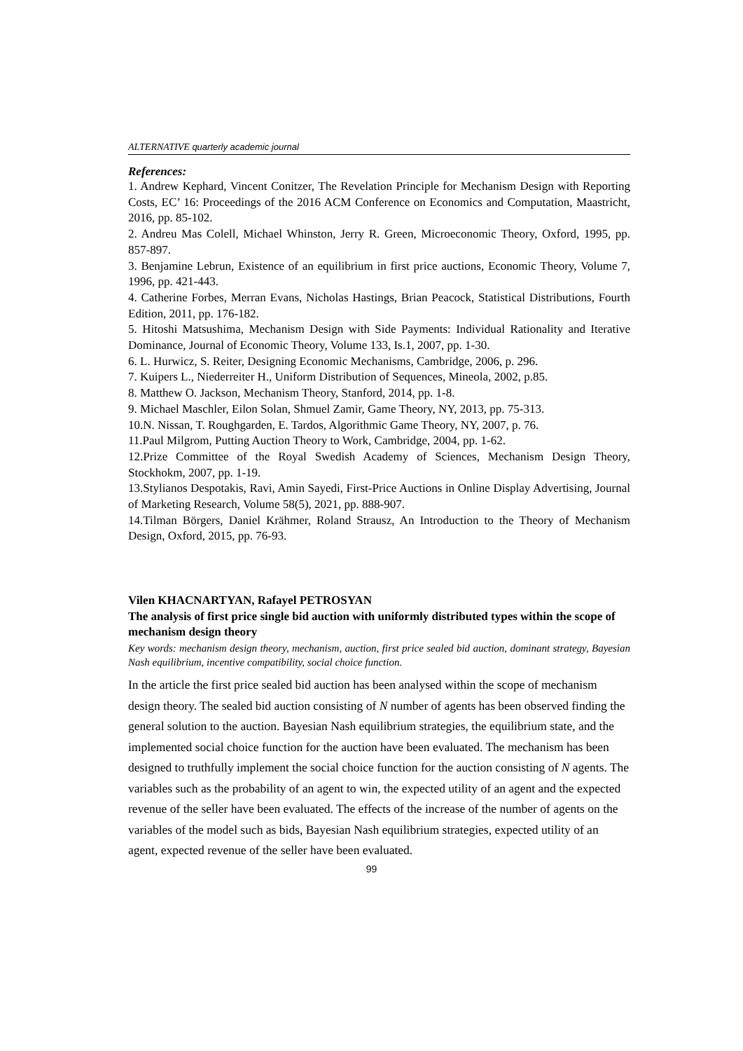ALTERNATIVE quarterly academic journal
References:
1. Andrew Kephard, Vincent Conitzer, The Revelation Principle for Mechanism Design with Reporting Costs, EC’ 16: Proceedings of the 2016 ACM Conference on Economics and Computation, Maastricht, 2016, pp. 85-102.
2. Andreu Mas Colell, Michael Whinston, Jerry R. Green, Microeconomic Theory, Oxford, 1995, pp. 857-897.
3. Benjamine Lebrun, Existence of an equilibrium in first price auctions, Economic Theory, Volume 7, 1996, pp. 421-443.
4. Catherine Forbes, Merran Evans, Nicholas Hastings, Brian Peacock, Statistical Distributions, Fourth Edition, 2011, pp. 176-182.
5. Hitoshi Matsushima, Mechanism Design with Side Payments: Individual Rationality and Iterative Dominance, Journal of Economic Theory, Volume 133, Is.1, 2007, pp. 1-30.
6. L. Hurwicz, S. Reiter, Designing Economic Mechanisms, Cambridge, 2006, p. 296.
7. Kuipers L., Niederreiter H., Uniform Distribution of Sequences, Mineola, 2002, p.85.
8. Matthew O. Jackson, Mechanism Theory, Stanford, 2014, pp. 1-8.
9. Michael Maschler, Eilon Solan, Shmuel Zamir, Game Theory, NY, 2013, pp. 75-313.
10.N. Nissan, T. Roughgarden, E. Tardos, Algorithmic Game Theory, NY, 2007, p. 76.
11.Paul Milgrom, Putting Auction Theory to Work, Cambridge, 2004, pp. 1-62.
12.Prize Committee of the Royal Swedish Academy of Sciences, Mechanism Design Theory, Stockhokm, 2007, pp. 1-19.
13.Stylianos Despotakis, Ravi, Amin Sayedi, First-Price Auctions in Online Display Advertising, Journal of Marketing Research, Volume 58(5), 2021, pp. 888-907.
14.Tilman Börgers, Daniel Krähmer, Roland Strausz, An Introduction to the Theory of Mechanism Design, Oxford, 2015, pp. 76-93.
Vilen KHACNARTYAN, Rafayel PETROSYAN
The analysis of first price single bid auction with uniformly distributed types within the scope of mechanism design theory
Key words: mechanism design theory, mechanism, auction, first price sealed bid auction, dominant strategy, Bayesian Nash equilibrium, incentive compatibility, social choice function.
In the article the first price sealed bid auction has been analysed within the scope of mechanism design theory. The sealed bid auction consisting of N number of agents has been observed finding the general solution to the auction. Bayesian Nash equilibrium strategies, the equilibrium state, and the implemented social choice function for the auction have been evaluated. The mechanism has been designed to truthfully implement the social choice function for the auction consisting of N agents. The variables such as the probability of an agent to win, the expected utility of an agent and the expected revenue of the seller have been evaluated. The effects of the increase of the number of agents on the variables of the model such as bids, Bayesian Nash equilibrium strategies, expected utility of an agent, expected revenue of the seller have been evaluated.
99